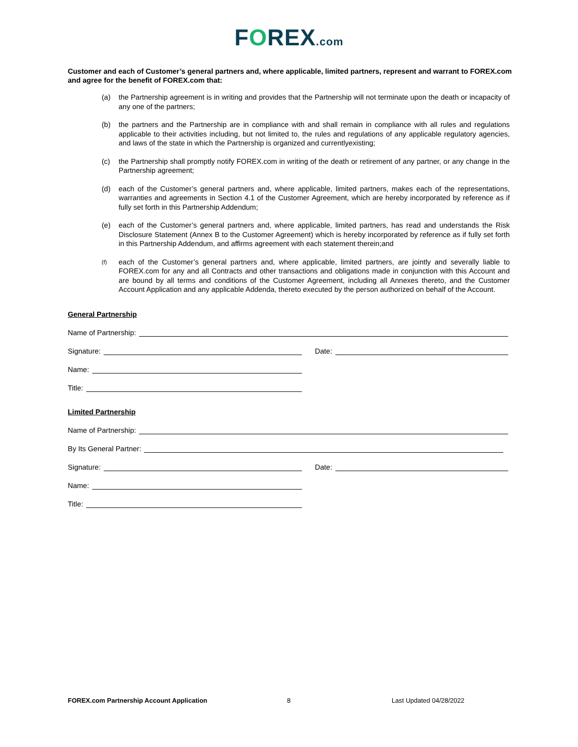FOREX.com
Customer and each of Customer’s general partners and, where applicable, limited partners, represent and warrant to FOREX.com and agree for the benefit of FOREX.com that:
(a) the Partnership agreement is in writing and provides that the Partnership will not terminate upon the death or incapacity of any one of the partners;
(b) the partners and the Partnership are in compliance with and shall remain in compliance with all rules and regulations applicable to their activities including, but not limited to, the rules and regulations of any applicable regulatory agencies, and laws of the state in which the Partnership is organized and currentlyexisting;
(c) the Partnership shall promptly notify FOREX.com in writing of the death or retirement of any partner, or any change in the Partnership agreement;
(d) each of the Customer’s general partners and, where applicable, limited partners, makes each of the representations, warranties and agreements in Section 4.1 of the Customer Agreement, which are hereby incorporated by reference as if fully set forth in this Partnership Addendum;
(e) each of the Customer’s general partners and, where applicable, limited partners, has read and understands the Risk Disclosure Statement (Annex B to the Customer Agreement) which is hereby incorporated by reference as if fully set forth in this Partnership Addendum, and affirms agreement with each statement therein;and
(f) each of the Customer’s general partners and, where applicable, limited partners, are jointly and severally liable to FOREX.com for any and all Contracts and other transactions and obligations made in conjunction with this Account and are bound by all terms and conditions of the Customer Agreement, including all Annexes thereto, and the Customer Account Application and any applicable Addenda, thereto executed by the person authorized on behalf of the Account.
General Partnership
Name of Partnership:
Signature:
Date:
Name:
Title:
Limited Partnership
Name of Partnership:
By Its General Partner:
Signature:
Date:
Name:
Title:
FOREX.com Partnership Account Application 8 Last Updated 04/28/2022